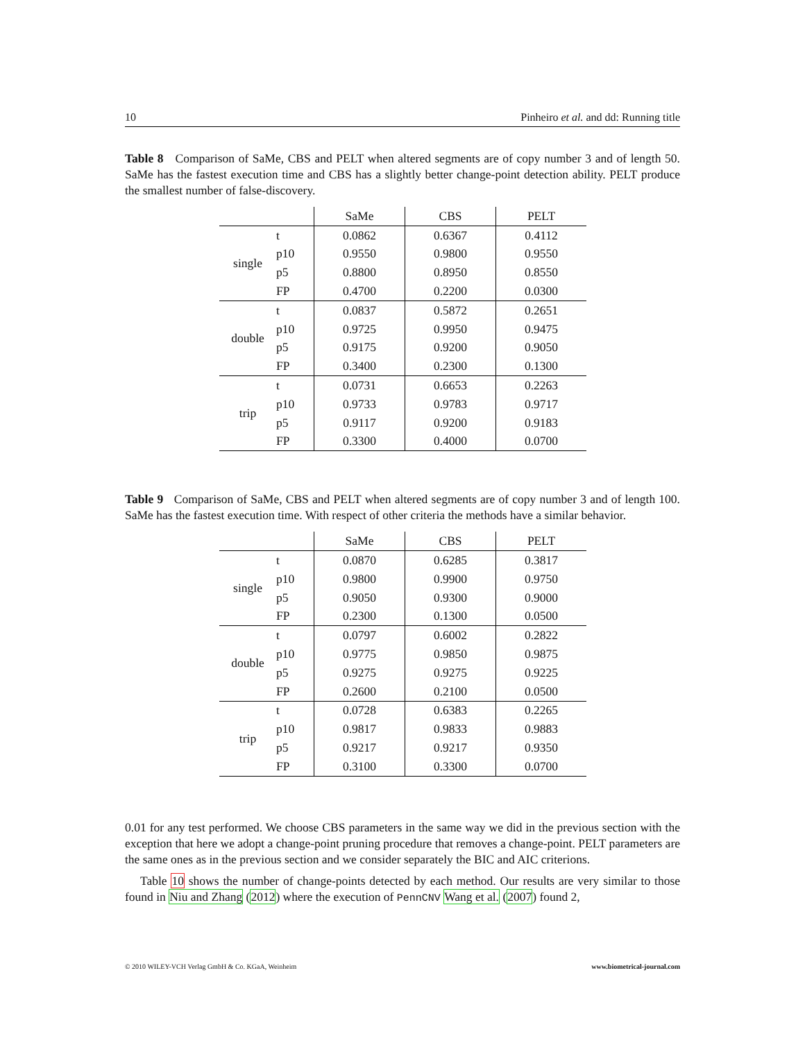10 Pinheiro et al. and dd: Running title
Table 8 Comparison of SaMe, CBS and PELT when altered segments are of copy number 3 and of length 50. SaMe has the fastest execution time and CBS has a slightly better change-point detection ability. PELT produce the smallest number of false-discovery.
| | | SaMe | CBS | PELT |
| --- | --- | --- | --- | --- |
| single | t | 0.0862 | 0.6367 | 0.4112 |
| | p10 | 0.9550 | 0.9800 | 0.9550 |
| | p5 | 0.8800 | 0.8950 | 0.8550 |
| | FP | 0.4700 | 0.2200 | 0.0300 |
| double | t | 0.0837 | 0.5872 | 0.2651 |
| | p10 | 0.9725 | 0.9950 | 0.9475 |
| | p5 | 0.9175 | 0.9200 | 0.9050 |
| | FP | 0.3400 | 0.2300 | 0.1300 |
| trip | t | 0.0731 | 0.6653 | 0.2263 |
| | p10 | 0.9733 | 0.9783 | 0.9717 |
| | p5 | 0.9117 | 0.9200 | 0.9183 |
| | FP | 0.3300 | 0.4000 | 0.0700 |
Table 9 Comparison of SaMe, CBS and PELT when altered segments are of copy number 3 and of length 100. SaMe has the fastest execution time. With respect of other criteria the methods have a similar behavior.
| | | SaMe | CBS | PELT |
| --- | --- | --- | --- | --- |
| single | t | 0.0870 | 0.6285 | 0.3817 |
| | p10 | 0.9800 | 0.9900 | 0.9750 |
| | p5 | 0.9050 | 0.9300 | 0.9000 |
| | FP | 0.2300 | 0.1300 | 0.0500 |
| double | t | 0.0797 | 0.6002 | 0.2822 |
| | p10 | 0.9775 | 0.9850 | 0.9875 |
| | p5 | 0.9275 | 0.9275 | 0.9225 |
| | FP | 0.2600 | 0.2100 | 0.0500 |
| trip | t | 0.0728 | 0.6383 | 0.2265 |
| | p10 | 0.9817 | 0.9833 | 0.9883 |
| | p5 | 0.9217 | 0.9217 | 0.9350 |
| | FP | 0.3100 | 0.3300 | 0.0700 |
0.01 for any test performed. We choose CBS parameters in the same way we did in the previous section with the exception that here we adopt a change-point pruning procedure that removes a change-point. PELT parameters are the same ones as in the previous section and we consider separately the BIC and AIC criterions.
Table 10 shows the number of change-points detected by each method. Our results are very similar to those found in Niu and Zhang (2012) where the execution of PennCNV Wang et al. (2007) found 2,
© 2010 WILEY-VCH Verlag GmbH & Co. KGaA, Weinheim www.biometrical-journal.com